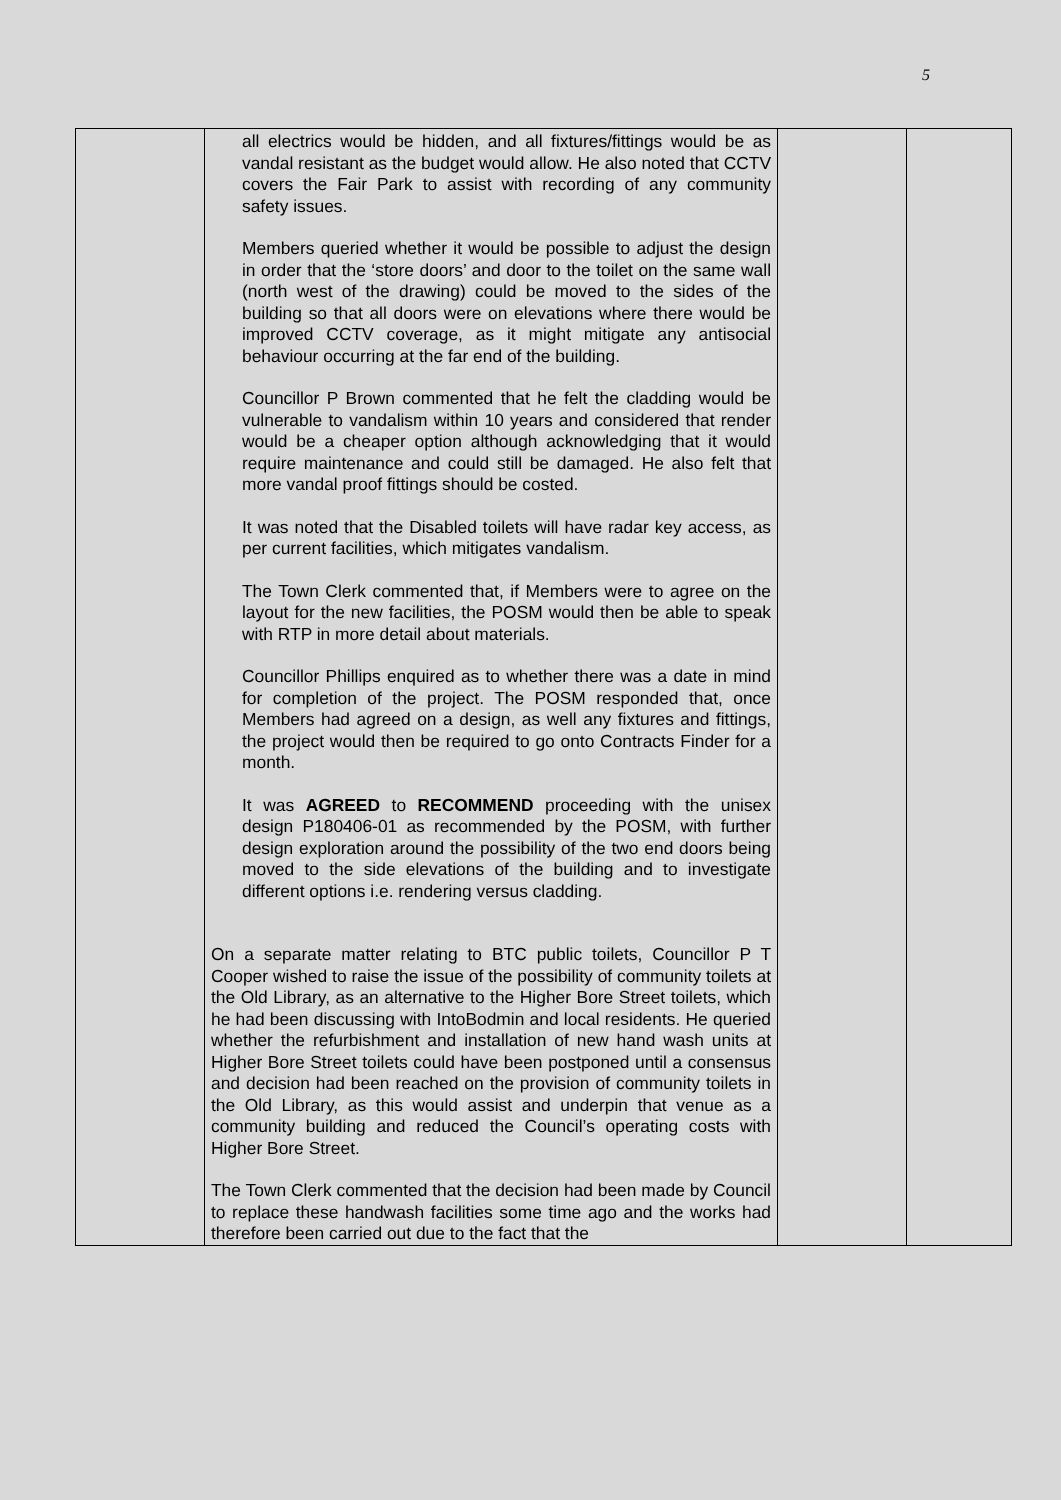5
| | all electrics would be hidden, and all fixtures/fittings would be as vandal resistant as the budget would allow. He also noted that CCTV covers the Fair Park to assist with recording of any community safety issues. Members queried whether it would be possible to adjust the design in order that the ‘store doors’ and door to the toilet on the same wall (north west of the drawing) could be moved to the sides of the building so that all doors were on elevations where there would be improved CCTV coverage, as it might mitigate any antisocial behaviour occurring at the far end of the building. Councillor P Brown commented that he felt the cladding would be vulnerable to vandalism within 10 years and considered that render would be a cheaper option although acknowledging that it would require maintenance and could still be damaged. He also felt that more vandal proof fittings should be costed. It was noted that the Disabled toilets will have radar key access, as per current facilities, which mitigates vandalism. The Town Clerk commented that, if Members were to agree on the layout for the new facilities, the POSM would then be able to speak with RTP in more detail about materials. Councillor Phillips enquired as to whether there was a date in mind for completion of the project. The POSM responded that, once Members had agreed on a design, as well any fixtures and fittings, the project would then be required to go onto Contracts Finder for a month. It was AGREED to RECOMMEND proceeding with the unisex design P180406-01 as recommended by the POSM, with further design exploration around the possibility of the two end doors being moved to the side elevations of the building and to investigate different options i.e. rendering versus cladding. On a separate matter relating to BTC public toilets, Councillor P T Cooper wished to raise the issue of the possibility of community toilets at the Old Library, as an alternative to the Higher Bore Street toilets, which he had been discussing with IntoBodmin and local residents. He queried whether the refurbishment and installation of new hand wash units at Higher Bore Street toilets could have been postponed until a consensus and decision had been reached on the provision of community toilets in the Old Library, as this would assist and underpin that venue as a community building and reduced the Council’s operating costs with Higher Bore Street. The Town Clerk commented that the decision had been made by Council to replace these handwash facilities some time ago and the works had therefore been carried out due to the fact that the | | |